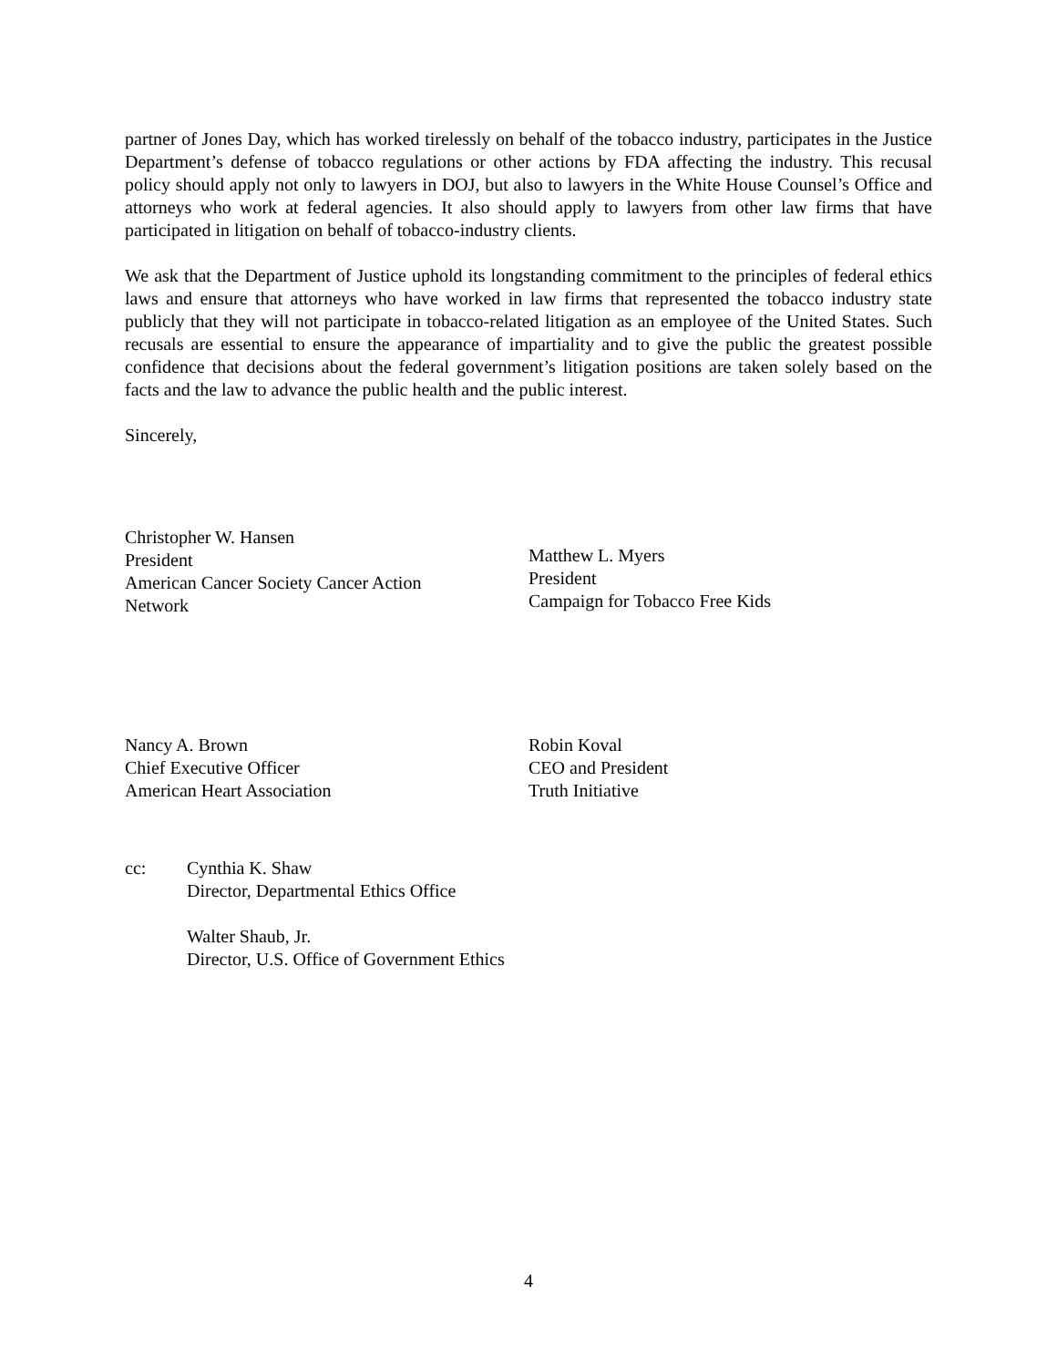partner of Jones Day, which has worked tirelessly on behalf of the tobacco industry, participates in the Justice Department’s defense of tobacco regulations or other actions by FDA affecting the industry. This recusal policy should apply not only to lawyers in DOJ, but also to lawyers in the White House Counsel’s Office and attorneys who work at federal agencies. It also should apply to lawyers from other law firms that have participated in litigation on behalf of tobacco-industry clients.
We ask that the Department of Justice uphold its longstanding commitment to the principles of federal ethics laws and ensure that attorneys who have worked in law firms that represented the tobacco industry state publicly that they will not participate in tobacco-related litigation as an employee of the United States. Such recusals are essential to ensure the appearance of impartiality and to give the public the greatest possible confidence that decisions about the federal government’s litigation positions are taken solely based on the facts and the law to advance the public health and the public interest.
Sincerely,
Christopher W. Hansen
President
American Cancer Society Cancer Action
Network
Matthew L. Myers
President
Campaign for Tobacco Free Kids
Nancy A. Brown
Chief Executive Officer
American Heart Association
Robin Koval
CEO and President
Truth Initiative
cc: Cynthia K. Shaw
Director, Departmental Ethics Office
Walter Shaub, Jr.
Director, U.S. Office of Government Ethics
4